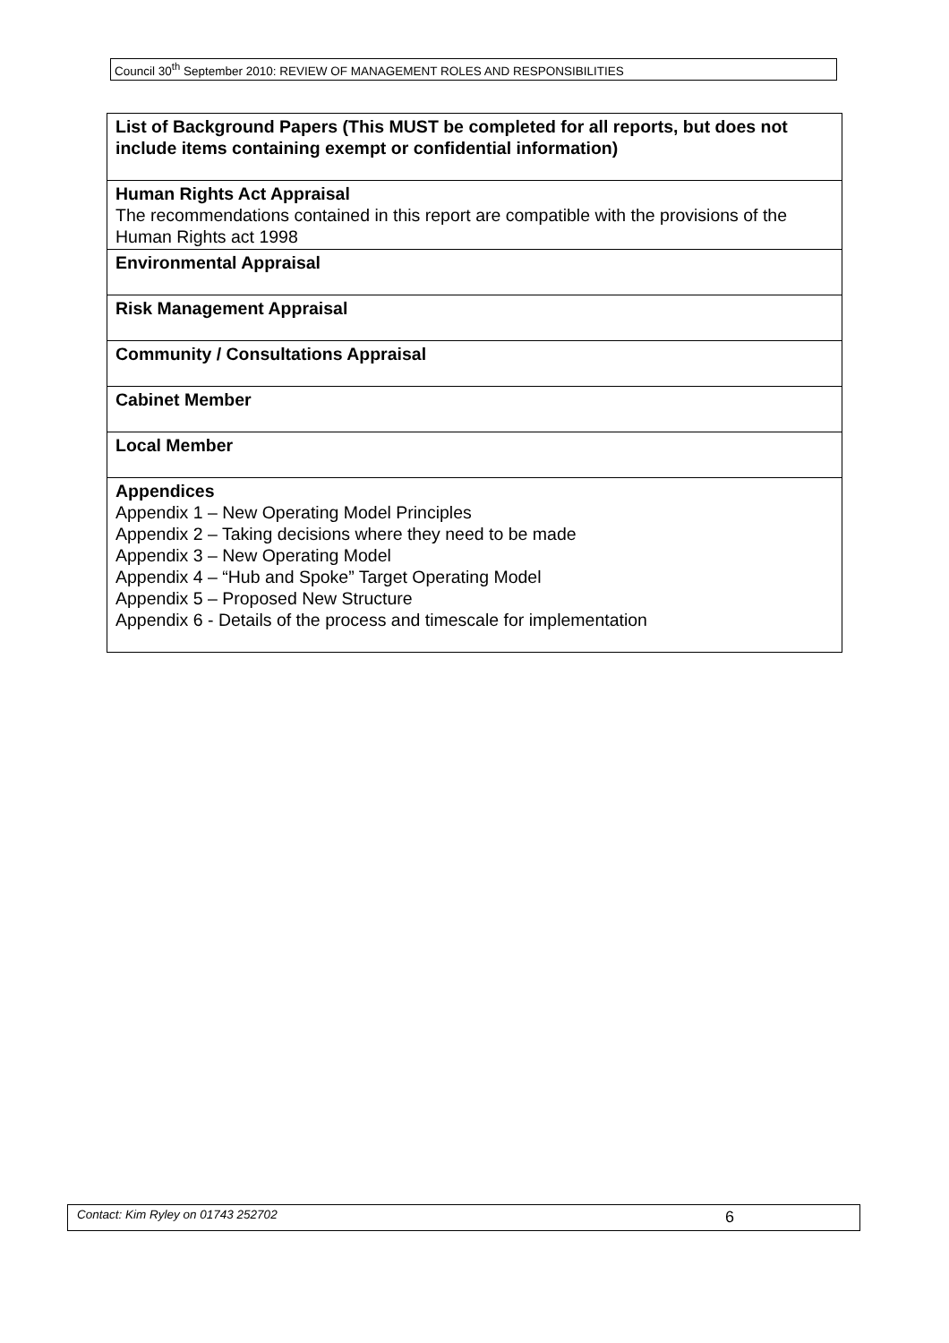Council 30<sup>th</sup> September 2010: REVIEW OF MANAGEMENT ROLES AND RESPONSIBILITIES
| List of Background Papers (This MUST be completed for all reports, but does not include items containing exempt or confidential information) |
| Human Rights Act Appraisal The recommendations contained in this report are compatible with the provisions of the Human Rights act 1998 |
| Environmental Appraisal |
| Risk Management Appraisal |
| Community / Consultations Appraisal |
| Cabinet Member |
| Local Member |
| Appendices Appendix 1 – New Operating Model Principles Appendix 2 – Taking decisions where they need to be made Appendix 3 – New Operating Model Appendix 4 – “Hub and Spoke” Target Operating Model Appendix 5 – Proposed New Structure Appendix 6 - Details of the process and timescale for implementation |
Contact: Kim Ryley on 01743 252702 6